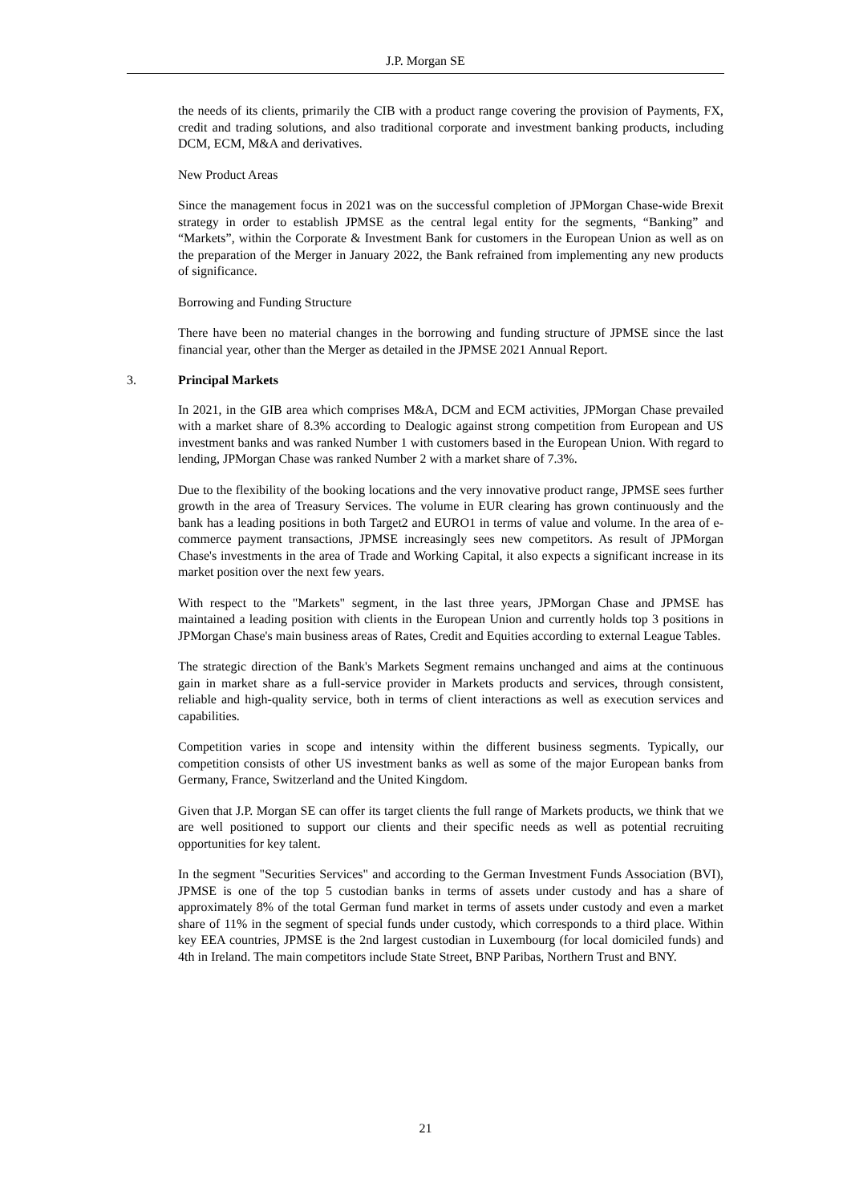J.P. Morgan SE
the needs of its clients, primarily the CIB with a product range covering the provision of Payments, FX, credit and trading solutions, and also traditional corporate and investment banking products, including DCM, ECM, M&A and derivatives.
New Product Areas
Since the management focus in 2021 was on the successful completion of JPMorgan Chase-wide Brexit strategy in order to establish JPMSE as the central legal entity for the segments, “Banking” and “Markets”, within the Corporate & Investment Bank for customers in the European Union as well as on the preparation of the Merger in January 2022, the Bank refrained from implementing any new products of significance.
Borrowing and Funding Structure
There have been no material changes in the borrowing and funding structure of JPMSE since the last financial year, other than the Merger as detailed in the JPMSE 2021 Annual Report.
3. Principal Markets
In 2021, in the GIB area which comprises M&A, DCM and ECM activities, JPMorgan Chase prevailed with a market share of 8.3% according to Dealogic against strong competition from European and US investment banks and was ranked Number 1 with customers based in the European Union. With regard to lending, JPMorgan Chase was ranked Number 2 with a market share of 7.3%.
Due to the flexibility of the booking locations and the very innovative product range, JPMSE sees further growth in the area of Treasury Services. The volume in EUR clearing has grown continuously and the bank has a leading positions in both Target2 and EURO1 in terms of value and volume. In the area of e-commerce payment transactions, JPMSE increasingly sees new competitors. As result of JPMorgan Chase's investments in the area of Trade and Working Capital, it also expects a significant increase in its market position over the next few years.
With respect to the "Markets" segment, in the last three years, JPMorgan Chase and JPMSE has maintained a leading position with clients in the European Union and currently holds top 3 positions in JPMorgan Chase's main business areas of Rates, Credit and Equities according to external League Tables.
The strategic direction of the Bank's Markets Segment remains unchanged and aims at the continuous gain in market share as a full-service provider in Markets products and services, through consistent, reliable and high-quality service, both in terms of client interactions as well as execution services and capabilities.
Competition varies in scope and intensity within the different business segments. Typically, our competition consists of other US investment banks as well as some of the major European banks from Germany, France, Switzerland and the United Kingdom.
Given that J.P. Morgan SE can offer its target clients the full range of Markets products, we think that we are well positioned to support our clients and their specific needs as well as potential recruiting opportunities for key talent.
In the segment "Securities Services" and according to the German Investment Funds Association (BVI), JPMSE is one of the top 5 custodian banks in terms of assets under custody and has a share of approximately 8% of the total German fund market in terms of assets under custody and even a market share of 11% in the segment of special funds under custody, which corresponds to a third place. Within key EEA countries, JPMSE is the 2nd largest custodian in Luxembourg (for local domiciled funds) and 4th in Ireland. The main competitors include State Street, BNP Paribas, Northern Trust and BNY.
21